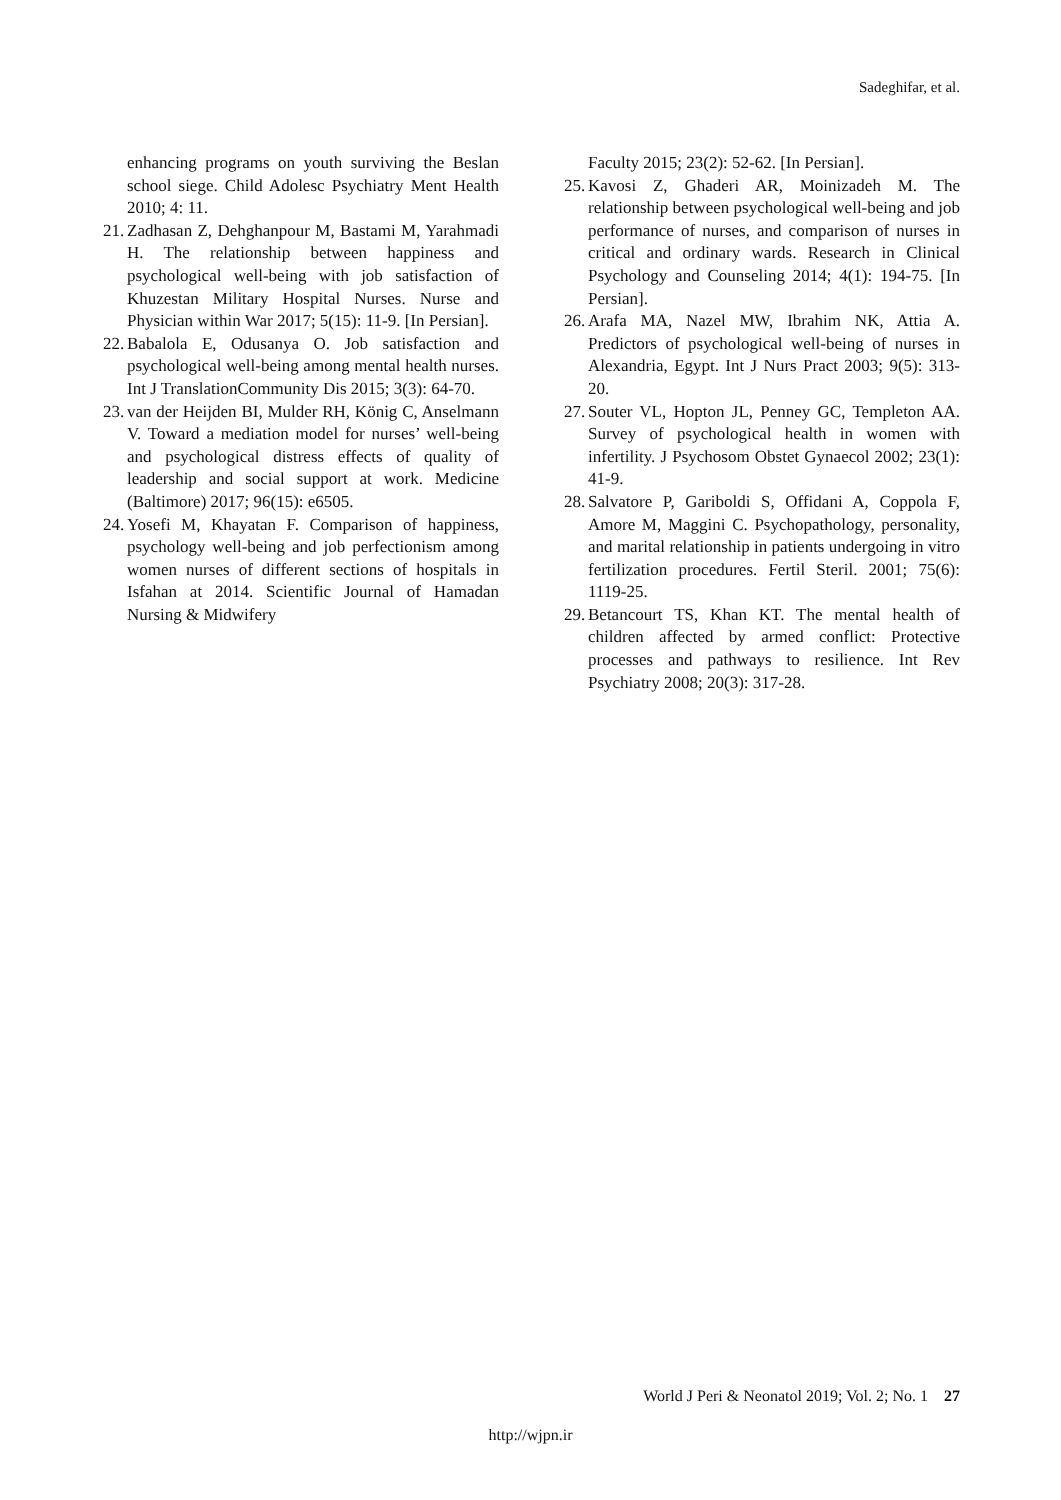Sadeghifar, et al.
enhancing programs on youth surviving the Beslan school siege. Child Adolesc Psychiatry Ment Health 2010; 4: 11.
21. Zadhasan Z, Dehghanpour M, Bastami M, Yarahmadi H. The relationship between happiness and psychological well-being with job satisfaction of Khuzestan Military Hospital Nurses. Nurse and Physician within War 2017; 5(15): 11-9. [In Persian].
22. Babalola E, Odusanya O. Job satisfaction and psychological well-being among mental health nurses. Int J TranslationCommunity Dis 2015; 3(3): 64-70.
23. van der Heijden BI, Mulder RH, König C, Anselmann V. Toward a mediation model for nurses’ well-being and psychological distress effects of quality of leadership and social support at work. Medicine (Baltimore) 2017; 96(15): e6505.
24. Yosefi M, Khayatan F. Comparison of happiness, psychology well-being and job perfectionism among women nurses of different sections of hospitals in Isfahan at 2014. Scientific Journal of Hamadan Nursing & Midwifery
Faculty 2015; 23(2): 52-62. [In Persian].
25. Kavosi Z, Ghaderi AR, Moinizadeh M. The relationship between psychological well-being and job performance of nurses, and comparison of nurses in critical and ordinary wards. Research in Clinical Psychology and Counseling 2014; 4(1): 194-75. [In Persian].
26. Arafa MA, Nazel MW, Ibrahim NK, Attia A. Predictors of psychological well-being of nurses in Alexandria, Egypt. Int J Nurs Pract 2003; 9(5): 313-20.
27. Souter VL, Hopton JL, Penney GC, Templeton AA. Survey of psychological health in women with infertility. J Psychosom Obstet Gynaecol 2002; 23(1): 41-9.
28. Salvatore P, Gariboldi S, Offidani A, Coppola F, Amore M, Maggini C. Psychopathology, personality, and marital relationship in patients undergoing in vitro fertilization procedures. Fertil Steril. 2001; 75(6): 1119-25.
29. Betancourt TS, Khan KT. The mental health of children affected by armed conflict: Protective processes and pathways to resilience. Int Rev Psychiatry 2008; 20(3): 317-28.
World J Peri & Neonatol 2019; Vol. 2; No. 1 27
http://wjpn.ir